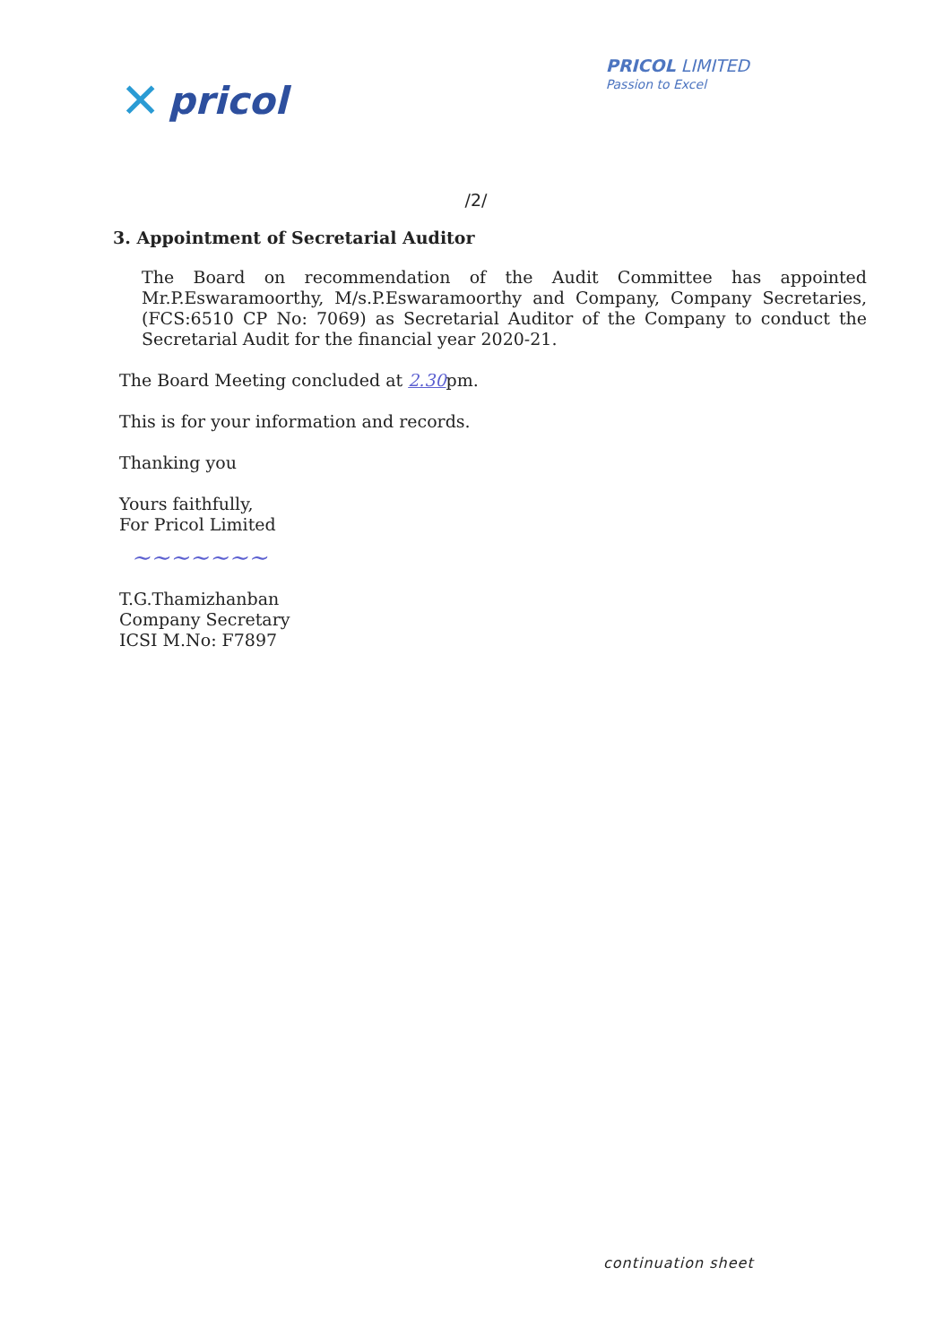✕ pricol
PRICOL LIMITED
Passion to Excel
/2/
3. Appointment of Secretarial Auditor
The Board on recommendation of the Audit Committee has appointed Mr.P.Eswaramoorthy, M/s.P.Eswaramoorthy and Company, Company Secretaries, (FCS:6510 CP No: 7069) as Secretarial Auditor of the Company to conduct the Secretarial Audit for the financial year 2020-21.
The Board Meeting concluded at 2.30pm.
This is for your information and records.
Thanking you
Yours faithfully,
For Pricol Limited
~~~~~~~
T.G.Thamizhanban
Company Secretary
ICSI M.No: F7897
continuation sheet